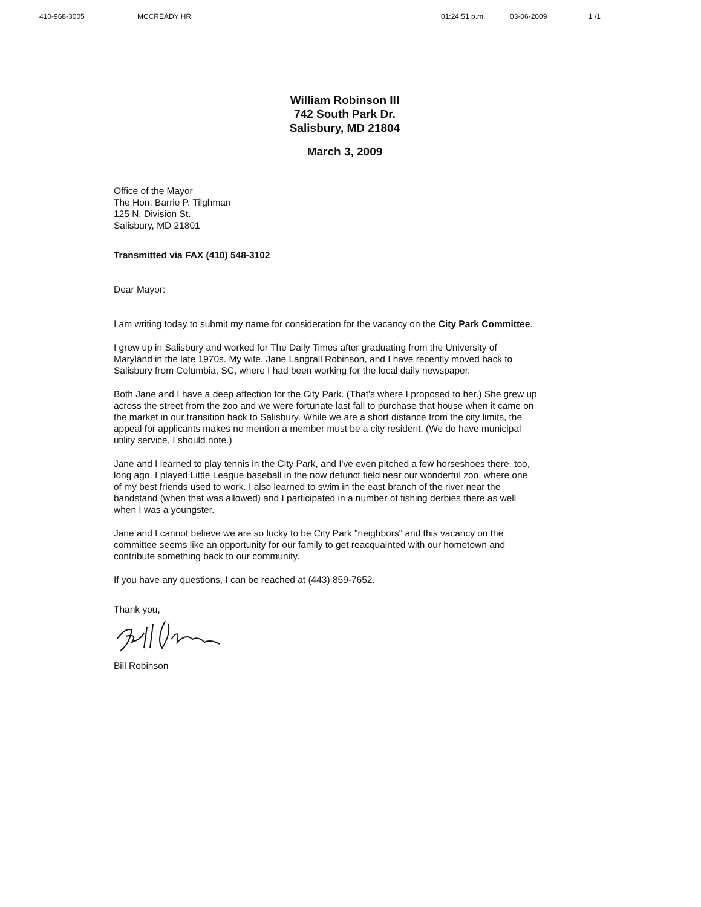410-968-3005 MCCREADY HR 01:24:51 p.m. 03-06-2009 1 /1
William Robinson III
742 South Park Dr.
Salisbury, MD 21804
March 3, 2009
Office of the Mayor
The Hon. Barrie P. Tilghman
125 N. Division St.
Salisbury, MD 21801
Transmitted via FAX (410) 548-3102
Dear Mayor:
I am writing today to submit my name for consideration for the vacancy on the City Park Committee.
I grew up in Salisbury and worked for The Daily Times after graduating from the University of Maryland in the late 1970s. My wife, Jane Langrall Robinson, and I have recently moved back to Salisbury from Columbia, SC, where I had been working for the local daily newspaper.
Both Jane and I have a deep affection for the City Park. (That's where I proposed to her.) She grew up across the street from the zoo and we were fortunate last fall to purchase that house when it came on the market in our transition back to Salisbury. While we are a short distance from the city limits, the appeal for applicants makes no mention a member must be a city resident. (We do have municipal utility service, I should note.)
Jane and I learned to play tennis in the City Park, and I've even pitched a few horseshoes there, too, long ago. I played Little League baseball in the now defunct field near our wonderful zoo, where one of my best friends used to work. I also learned to swim in the east branch of the river near the bandstand (when that was allowed) and I participated in a number of fishing derbies there as well when I was a youngster.
Jane and I cannot believe we are so lucky to be City Park "neighbors" and this vacancy on the committee seems like an opportunity for our family to get reacquainted with our hometown and contribute something back to our community.
If you have any questions, I can be reached at (443) 859-7652.
Thank you,
Bill Robinson